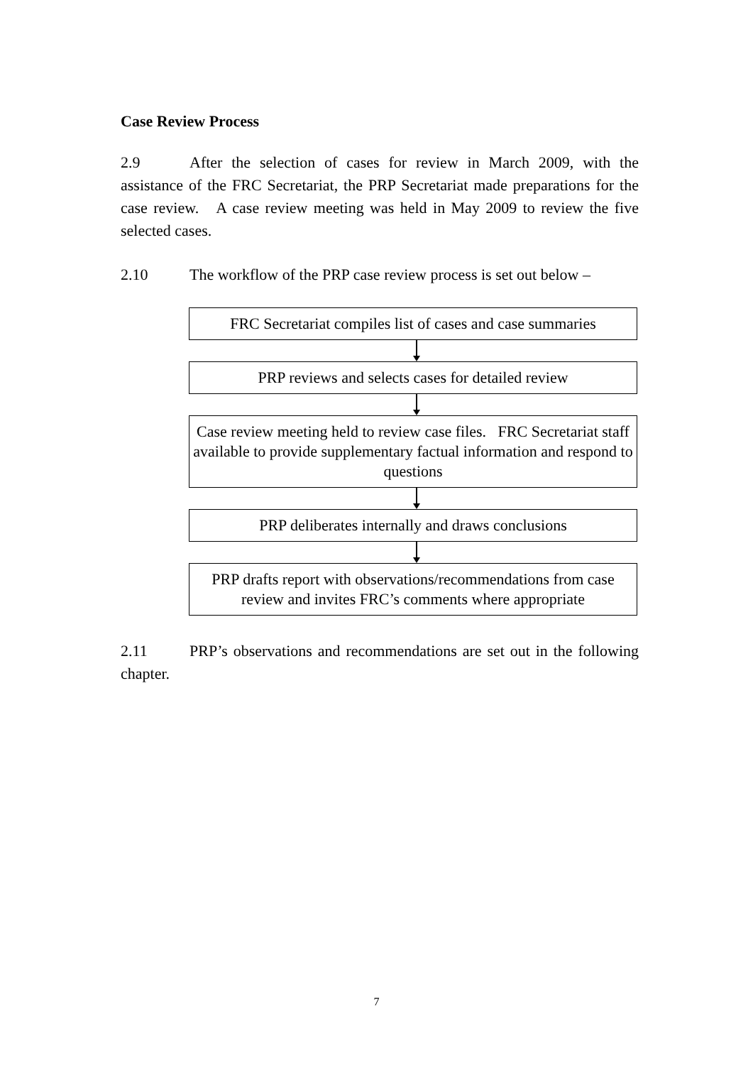Case Review Process
2.9 After the selection of cases for review in March 2009, with the assistance of the FRC Secretariat, the PRP Secretariat made preparations for the case review. A case review meeting was held in May 2009 to review the five selected cases.
2.10 The workflow of the PRP case review process is set out below –
FRC Secretariat compiles list of cases and case summaries
PRP reviews and selects cases for detailed review
Case review meeting held to review case files. FRC Secretariat staff available to provide supplementary factual information and respond to questions
PRP deliberates internally and draws conclusions
PRP drafts report with observations/recommendations from case review and invites FRC’s comments where appropriate
2.11 PRP’s observations and recommendations are set out in the following chapter.
7